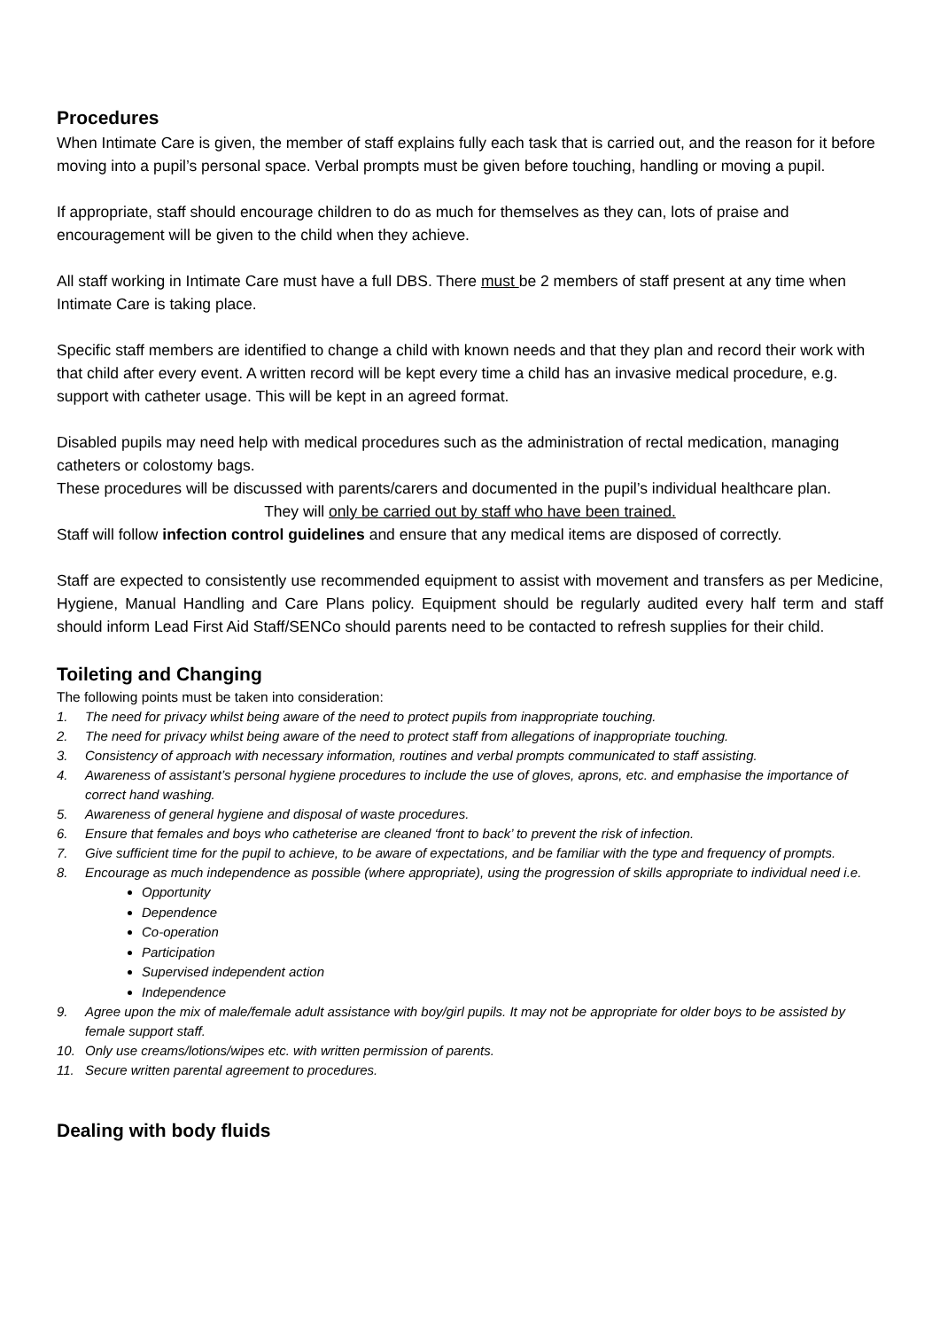Procedures
When Intimate Care is given, the member of staff explains fully each task that is carried out, and the reason for it before moving into a pupil’s personal space. Verbal prompts must be given before touching, handling or moving a pupil.
If appropriate, staff should encourage children to do as much for themselves as they can, lots of praise and encouragement will be given to the child when they achieve.
All staff working in Intimate Care must have a full DBS. There must be 2 members of staff present at any time when Intimate Care is taking place.
Specific staff members are identified to change a child with known needs and that they plan and record their work with that child after every event. A written record will be kept every time a child has an invasive medical procedure, e.g. support with catheter usage. This will be kept in an agreed format.
Disabled pupils may need help with medical procedures such as the administration of rectal medication, managing catheters or colostomy bags.
These procedures will be discussed with parents/carers and documented in the pupil’s individual healthcare plan.
They will only be carried out by staff who have been trained.
Staff will follow infection control guidelines and ensure that any medical items are disposed of correctly.
Staff are expected to consistently use recommended equipment to assist with movement and transfers as per Medicine, Hygiene, Manual Handling and Care Plans policy. Equipment should be regularly audited every half term and staff should inform Lead First Aid Staff/SENCo should parents need to be contacted to refresh supplies for their child.
Toileting and Changing
The following points must be taken into consideration:
1. The need for privacy whilst being aware of the need to protect pupils from inappropriate touching.
2. The need for privacy whilst being aware of the need to protect staff from allegations of inappropriate touching.
3. Consistency of approach with necessary information, routines and verbal prompts communicated to staff assisting.
4. Awareness of assistant’s personal hygiene procedures to include the use of gloves, aprons, etc. and emphasise the importance of correct hand washing.
5. Awareness of general hygiene and disposal of waste procedures.
6. Ensure that females and boys who catheterise are cleaned ‘front to back’ to prevent the risk of infection.
7. Give sufficient time for the pupil to achieve, to be aware of expectations, and be familiar with the type and frequency of prompts.
8. Encourage as much independence as possible (where appropriate), using the progression of skills appropriate to individual need i.e.
Opportunity
Dependence
Co-operation
Participation
Supervised independent action
Independence
9. Agree upon the mix of male/female adult assistance with boy/girl pupils. It may not be appropriate for older boys to be assisted by female support staff.
10. Only use creams/lotions/wipes etc. with written permission of parents.
11. Secure written parental agreement to procedures.
Dealing with body fluids